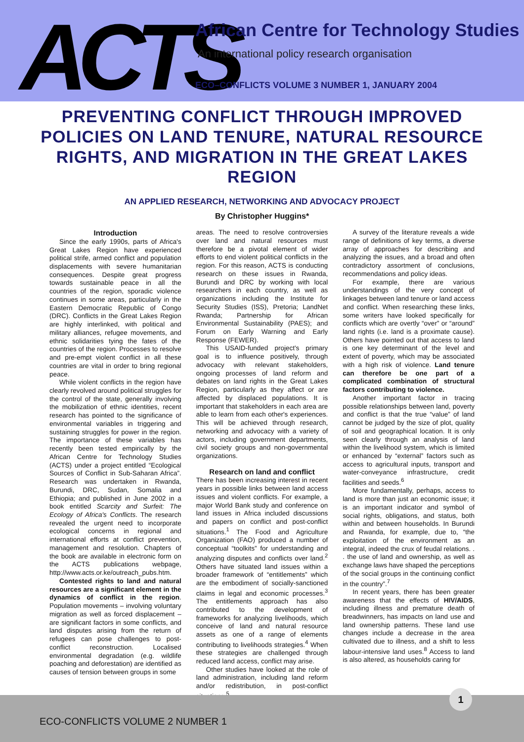ACTS
African Centre for Technology Studies
An international policy research organisation
ECO–CONFLICTS VOLUME 3 NUMBER 1, JANUARY 2004
PREVENTING CONFLICT THROUGH IMPROVED POLICIES ON LAND TENURE, NATURAL RESOURCE RIGHTS, AND MIGRATION IN THE GREAT LAKES REGION
AN APPLIED RESEARCH, NETWORKING AND ADVOCACY PROJECT
By Christopher Huggins*
Introduction
Since the early 1990s, parts of Africa's Great Lakes Region have experienced political strife, armed conflict and population displacements with severe humanitarian consequences. Despite great progress towards sustainable peace in all the countries of the region, sporadic violence continues in some areas, particularly in the Eastern Democratic Republic of Congo (DRC). Conflicts in the Great Lakes Region are highly interlinked, with political and military alliances, refugee movements, and ethnic solidarities tying the fates of the countries of the region. Processes to resolve and pre-empt violent conflict in all these countries are vital in order to bring regional peace.
While violent conflicts in the region have clearly revolved around political struggles for the control of the state, generally involving the mobilization of ethnic identities, recent research has pointed to the significance of environmental variables in triggering and sustaining struggles for power in the region. The importance of these variables has recently been tested empirically by the African Centre for Technology Studies (ACTS) under a project entitled “Ecological Sources of Conflict in Sub-Saharan Africa”. Research was undertaken in Rwanda, Burundi, DRC, Sudan, Somalia and Ethiopia; and published in June 2002 in a book entitled Scarcity and Surfeit: The Ecology of Africa's Conflicts. The research revealed the urgent need to incorporate ecological concerns in regional and international efforts at conflict prevention, management and resolution. Chapters of the book are available in electronic form on the ACTS publications webpage, http://www.acts.or.ke/outreach_pubs.htm.
Contested rights to land and natural resources are a significant element in the dynamics of conflict in the region. Population movements – involving voluntary migration as well as forced displacement – are significant factors in some conflicts, and land disputes arising from the return of refugees can pose challenges to post-conflict reconstruction. Localised environmental degradation (e.g. wildlife poaching and deforestation) are identified as causes of tension between groups in some
areas. The need to resolve controversies over land and natural resources must therefore be a pivotal element of wider efforts to end violent political conflicts in the region. For this reason, ACTS is conducting research on these issues in Rwanda, Burundi and DRC by working with local researchers in each country, as well as organizations including the Institute for Security Studies (ISS), Pretoria; LandNet Rwanda; Partnership for African Environmental Sustainability (PAES); and Forum on Early Warning and Early Response (FEWER).
This USAID-funded project's primary goal is to influence positively, through advocacy with relevant stakeholders, ongoing processes of land reform and debates on land rights in the Great Lakes Region, particularly as they affect or are affected by displaced populations. It is important that stakeholders in each area are able to learn from each other's experiences. This will be achieved through research, networking and advocacy with a variety of actors, including government departments, civil society groups and non-governmental organizations.
Research on land and conflict
There has been increasing interest in recent years in possible links between land access issues and violent conflicts. For example, a major World Bank study and conference on land issues in Africa included discussions and papers on conflict and post-conflict situations.<sup>1</sup> The Food and Agriculture Organization (FAO) produced a number of conceptual “toolkits” for understanding and analyzing disputes and conflicts over land.<sup>2</sup> Others have situated land issues within a broader framework of “entitlements” which are the embodiment of socially-sanctioned claims in legal and economic processes.<sup>3</sup> The entitlements approach has also contributed to the development of frameworks for analyzing livelihoods, which conceive of land and natural resource assets as one of a range of elements contributing to livelihoods strategies.<sup>4</sup> When these strategies are challenged through reduced land access, conflict may arise.
Other studies have looked at the role of land administration, including land reform and/or redistribution, in post-conflict situations.<sup>5</sup>
A survey of the literature reveals a wide range of definitions of key terms, a diverse array of approaches for describing and analyzing the issues, and a broad and often contradictory assortment of conclusions, recommendations and policy ideas.
For example, there are various understandings of the very concept of linkages between land tenure or land access and conflict. When researching these links, some writers have looked specifically for conflicts which are overtly “over” or “around” land rights (i.e. land is a proximate cause). Others have pointed out that access to land is one key determinant of the level and extent of poverty, which may be associated with a high risk of violence. Land tenure can therefore be one part of a complicated combination of structural factors contributing to violence.
Another important factor in tracing possible relationships between land, poverty and conflict is that the true “value” of land cannot be judged by the size of plot, quality of soil and geographical location. It is only seen clearly through an analysis of land within the livelihood system, which is limited or enhanced by “external” factors such as access to agricultural inputs, transport and water-conveyance infrastructure, credit facilities and seeds.<sup>6</sup>
More fundamentally, perhaps, access to land is more than just an economic issue; it is an important indicator and symbol of social rights, obligations, and status, both within and between households. In Burundi and Rwanda, for example, due to, “the exploitation of the environment as an integral, indeed the crux of feudal relations. . . the use of land and ownership, as well as exchange laws have shaped the perceptions of the social groups in the continuing conflict in the country”.<sup>7</sup>
In recent years, there has been greater awareness that the effects of HIV/AIDS, including illness and premature death of breadwinners, has impacts on land use and land ownership patterns. These land use changes include a decrease in the area cultivated due to illness, and a shift to less labour-intensive land uses.<sup>8</sup> Access to land is also altered, as households caring for
ECO-CONFLICTS VOLUME 2 NUMBER 1
1